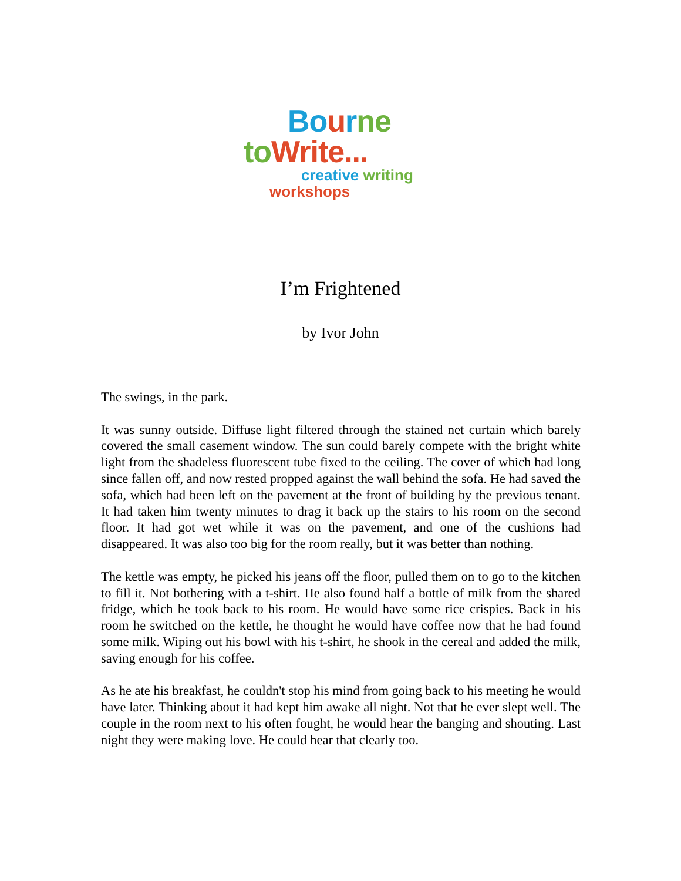Bo urne
to Write...
creative writing
workshops
I’m Frightened
by Ivor John
The swings, in the park.
It was sunny outside. Diffuse light filtered through the stained net curtain which barely covered the small casement window. The sun could barely compete with the bright white light from the shadeless fluorescent tube fixed to the ceiling. The cover of which had long since fallen off, and now rested propped against the wall behind the sofa. He had saved the sofa, which had been left on the pavement at the front of building by the previous tenant. It had taken him twenty minutes to drag it back up the stairs to his room on the second floor. It had got wet while it was on the pavement, and one of the cushions had disappeared. It was also too big for the room really, but it was better than nothing.
The kettle was empty, he picked his jeans off the floor, pulled them on to go to the kitchen to fill it. Not bothering with a t-shirt. He also found half a bottle of milk from the shared fridge, which he took back to his room. He would have some rice crispies. Back in his room he switched on the kettle, he thought he would have coffee now that he had found some milk. Wiping out his bowl with his t-shirt, he shook in the cereal and added the milk, saving enough for his coffee.
As he ate his breakfast, he couldn't stop his mind from going back to his meeting he would have later. Thinking about it had kept him awake all night. Not that he ever slept well. The couple in the room next to his often fought, he would hear the banging and shouting. Last night they were making love. He could hear that clearly too.